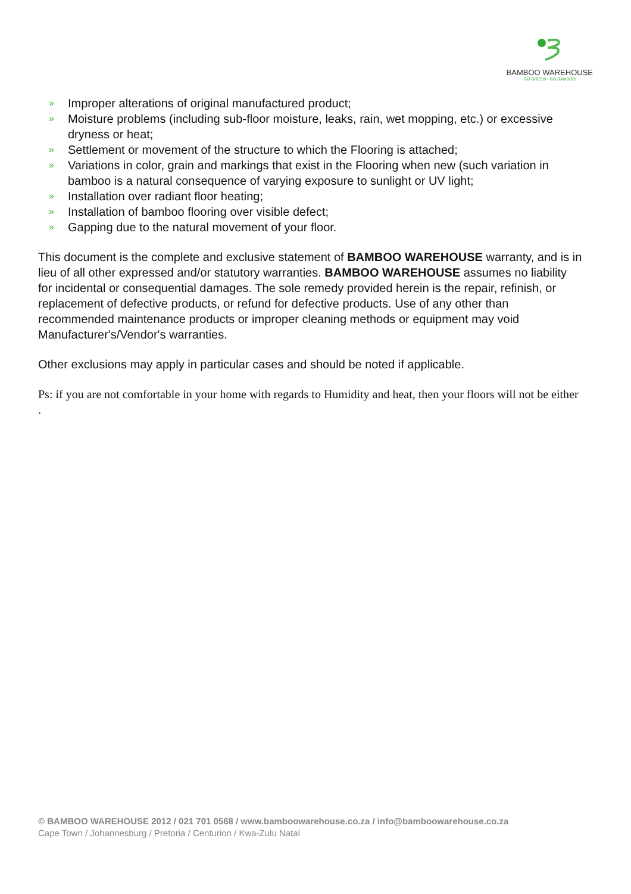BAMBOO WAREHOUSE
GO GREEN - GO BAMBOO
» Improper alterations of original manufactured product;
» Moisture problems (including sub-floor moisture, leaks, rain, wet mopping, etc.) or excessive dryness or heat;
» Settlement or movement of the structure to which the Flooring is attached;
» Variations in color, grain and markings that exist in the Flooring when new (such variation in bamboo is a natural consequence of varying exposure to sunlight or UV light;
» Installation over radiant floor heating;
» Installation of bamboo flooring over visible defect;
» Gapping due to the natural movement of your floor.
This document is the complete and exclusive statement of BAMBOO WAREHOUSE warranty, and is in lieu of all other expressed and/or statutory warranties. BAMBOO WAREHOUSE assumes no liability for incidental or consequential damages. The sole remedy provided herein is the repair, refinish, or replacement of defective products, or refund for defective products. Use of any other than recommended maintenance products or improper cleaning methods or equipment may void Manufacturer's/Vendor's warranties.
Other exclusions may apply in particular cases and should be noted if applicable.
Ps: if you are not comfortable in your home with regards to Humidity and heat, then your floors will not be either .
© BAMBOO WAREHOUSE 2012 / 021 701 0568 / www.bamboowarehouse.co.za / info@bamboowarehouse.co.za
Cape Town / Johannesburg / Pretoria / Centurion / Kwa-Zulu Natal